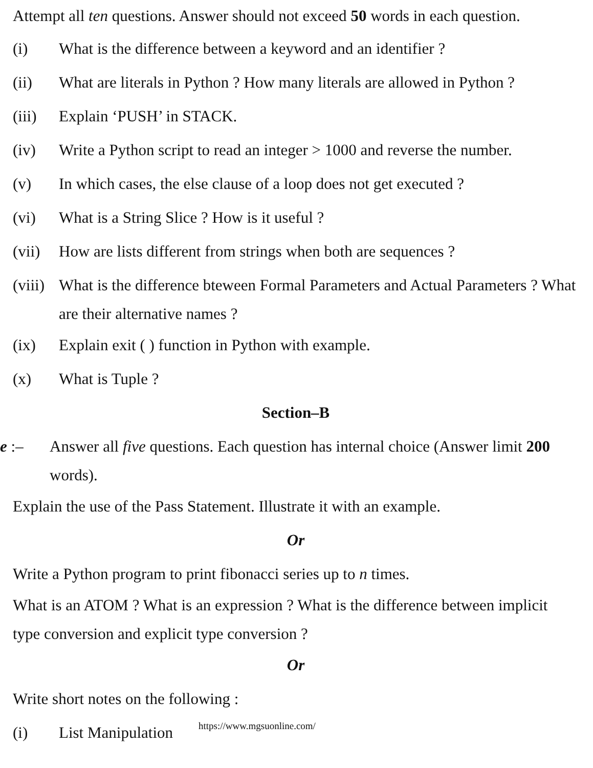Attempt all ten questions. Answer should not exceed 50 words in each question.
(i) What is the difference between a keyword and an identifier ?
(ii) What are literals in Python ? How many literals are allowed in Python ?
(iii)
Explain ‘PUSH’ in STACK.
(iv) Write a Python script to read an integer > 1000 and reverse the number.
(v) In which cases, the else clause of a loop does not get executed ?
(vi) What is a String Slice ? How is it useful ?
(vii)
How are lists different from strings when both are sequences ?
(viii)
What is the difference bteween Formal Parameters and Actual Parameters ? What are their alternative names ?
(ix) Explain exit ( ) function in Python with example.
(x) What is Tuple ?
Section–B
e :–
Answer all five questions. Each question has internal choice (Answer limit 200 words).
Explain the use of the Pass Statement. Illustrate it with an example.
Or
Write a Python program to print fibonacci series up to n times.
What is an ATOM ? What is an expression ? What is the difference between implicit type conversion and explicit type conversion ?
Or
Write short notes on the following :
(i) List Manipulation
https://www.mgsuonline.com/